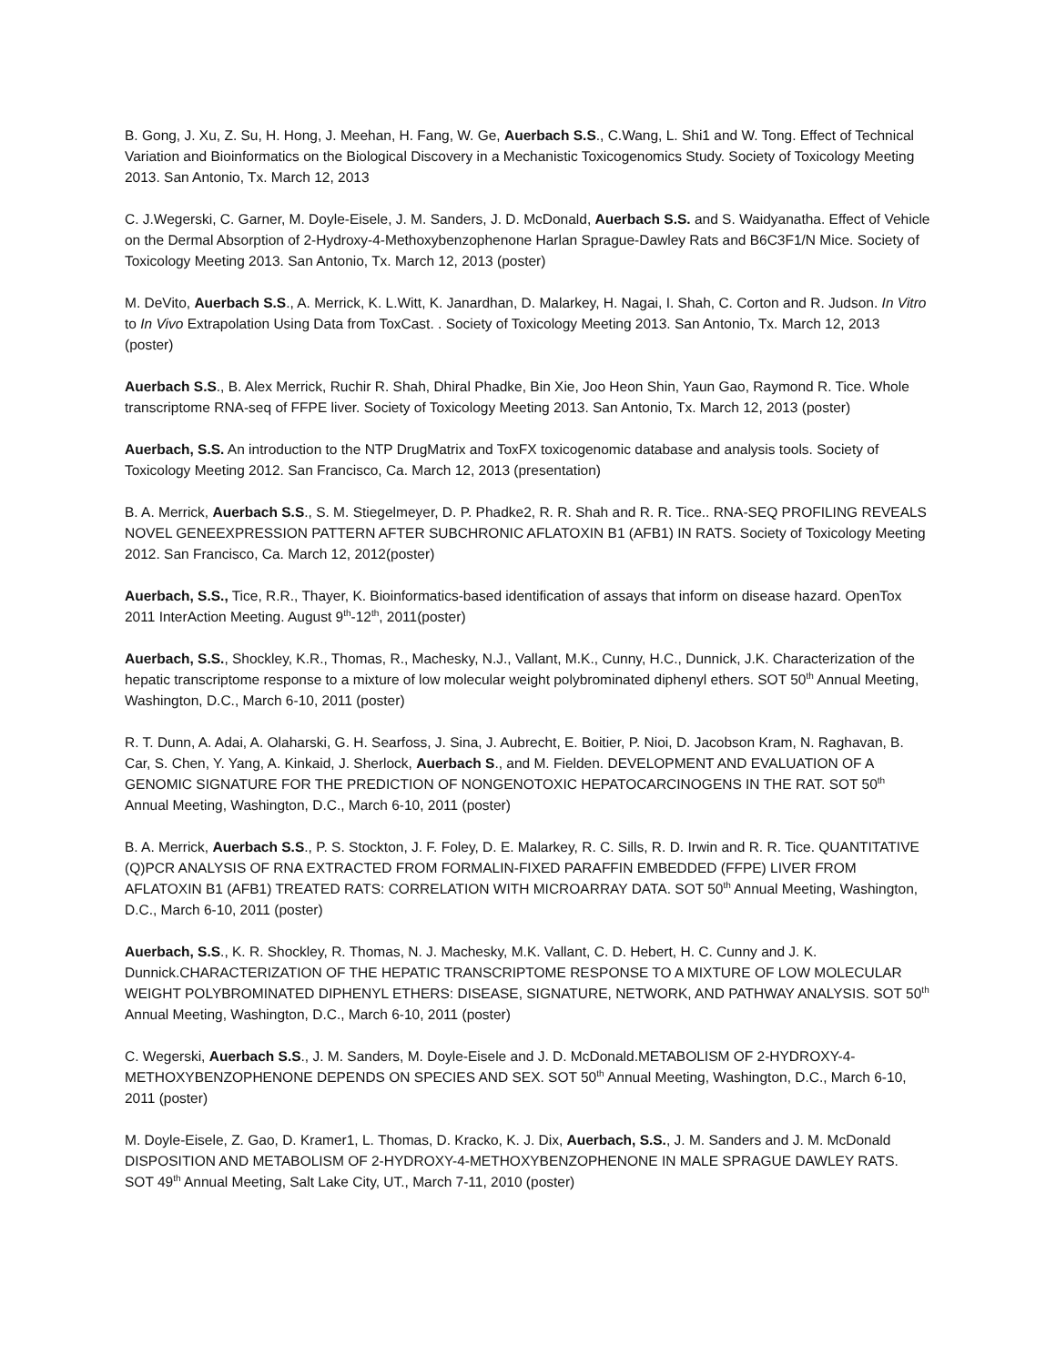B. Gong, J. Xu, Z. Su, H. Hong, J. Meehan, H. Fang, W. Ge, Auerbach S.S., C.Wang, L. Shi1 and W. Tong. Effect of Technical Variation and Bioinformatics on the Biological Discovery in a Mechanistic Toxicogenomics Study. Society of Toxicology Meeting 2013. San Antonio, Tx. March 12, 2013
C. J.Wegerski, C. Garner, M. Doyle-Eisele, J. M. Sanders, J. D. McDonald, Auerbach S.S. and S. Waidyanatha. Effect of Vehicle on the Dermal Absorption of 2-Hydroxy-4-Methoxybenzophenone Harlan Sprague-Dawley Rats and B6C3F1/N Mice. Society of Toxicology Meeting 2013. San Antonio, Tx. March 12, 2013 (poster)
M. DeVito, Auerbach S.S., A. Merrick, K. L.Witt, K. Janardhan, D. Malarkey, H. Nagai, I. Shah, C. Corton and R. Judson. In Vitro to In Vivo Extrapolation Using Data from ToxCast. . Society of Toxicology Meeting 2013. San Antonio, Tx. March 12, 2013 (poster)
Auerbach S.S., B. Alex Merrick, Ruchir R. Shah, Dhiral Phadke, Bin Xie, Joo Heon Shin, Yaun Gao, Raymond R. Tice. Whole transcriptome RNA-seq of FFPE liver. Society of Toxicology Meeting 2013. San Antonio, Tx. March 12, 2013 (poster)
Auerbach, S.S. An introduction to the NTP DrugMatrix and ToxFX toxicogenomic database and analysis tools. Society of Toxicology Meeting 2012. San Francisco, Ca. March 12, 2013 (presentation)
B. A. Merrick, Auerbach S.S., S. M. Stiegelmeyer, D. P. Phadke2, R. R. Shah and R. R. Tice.. RNA-SEQ PROFILING REVEALS NOVEL GENEEXPRESSION PATTERN AFTER SUBCHRONIC AFLATOXIN B1 (AFB1) IN RATS. Society of Toxicology Meeting 2012. San Francisco, Ca. March 12, 2012(poster)
Auerbach, S.S., Tice, R.R., Thayer, K. Bioinformatics-based identification of assays that inform on disease hazard. OpenTox 2011 InterAction Meeting. August 9<sup>th</sup>-12<sup>th</sup>, 2011(poster)
Auerbach, S.S., Shockley, K.R., Thomas, R., Machesky, N.J., Vallant, M.K., Cunny, H.C., Dunnick, J.K. Characterization of the hepatic transcriptome response to a mixture of low molecular weight polybrominated diphenyl ethers. SOT 50<sup>th</sup> Annual Meeting, Washington, D.C., March 6-10, 2011 (poster)
R. T. Dunn, A. Adai, A. Olaharski, G. H. Searfoss, J. Sina, J. Aubrecht, E. Boitier, P. Nioi, D. Jacobson Kram, N. Raghavan, B. Car, S. Chen, Y. Yang, A. Kinkaid, J. Sherlock, Auerbach S., and M. Fielden. DEVELOPMENT AND EVALUATION OF A GENOMIC SIGNATURE FOR THE PREDICTION OF NONGENOTOXIC HEPATOCARCINOGENS IN THE RAT. SOT 50<sup>th</sup> Annual Meeting, Washington, D.C., March 6-10, 2011 (poster)
B. A. Merrick, Auerbach S.S., P. S. Stockton, J. F. Foley, D. E. Malarkey, R. C. Sills, R. D. Irwin and R. R. Tice. QUANTITATIVE (Q)PCR ANALYSIS OF RNA EXTRACTED FROM FORMALIN-FIXED PARAFFIN EMBEDDED (FFPE) LIVER FROM AFLATOXIN B1 (AFB1) TREATED RATS: CORRELATION WITH MICROARRAY DATA. SOT 50<sup>th</sup> Annual Meeting, Washington, D.C., March 6-10, 2011 (poster)
Auerbach, S.S., K. R. Shockley, R. Thomas, N. J. Machesky, M.K. Vallant, C. D. Hebert, H. C. Cunny and J. K. Dunnick.CHARACTERIZATION OF THE HEPATIC TRANSCRIPTOME RESPONSE TO A MIXTURE OF LOW MOLECULAR WEIGHT POLYBROMINATED DIPHENYL ETHERS: DISEASE, SIGNATURE, NETWORK, AND PATHWAY ANALYSIS. SOT 50<sup>th</sup> Annual Meeting, Washington, D.C., March 6-10, 2011 (poster)
C. Wegerski, Auerbach S.S., J. M. Sanders, M. Doyle-Eisele and J. D. McDonald.METABOLISM OF 2-HYDROXY-4-METHOXYBENZOPHENONE DEPENDS ON SPECIES AND SEX. SOT 50<sup>th</sup> Annual Meeting, Washington, D.C., March 6-10, 2011 (poster)
M. Doyle-Eisele, Z. Gao, D. Kramer1, L. Thomas, D. Kracko, K. J. Dix, Auerbach, S.S., J. M. Sanders and J. M. McDonald DISPOSITION AND METABOLISM OF 2-HYDROXY-4-METHOXYBENZOPHENONE IN MALE SPRAGUE DAWLEY RATS. SOT 49<sup>th</sup> Annual Meeting, Salt Lake City, UT., March 7-11, 2010 (poster)